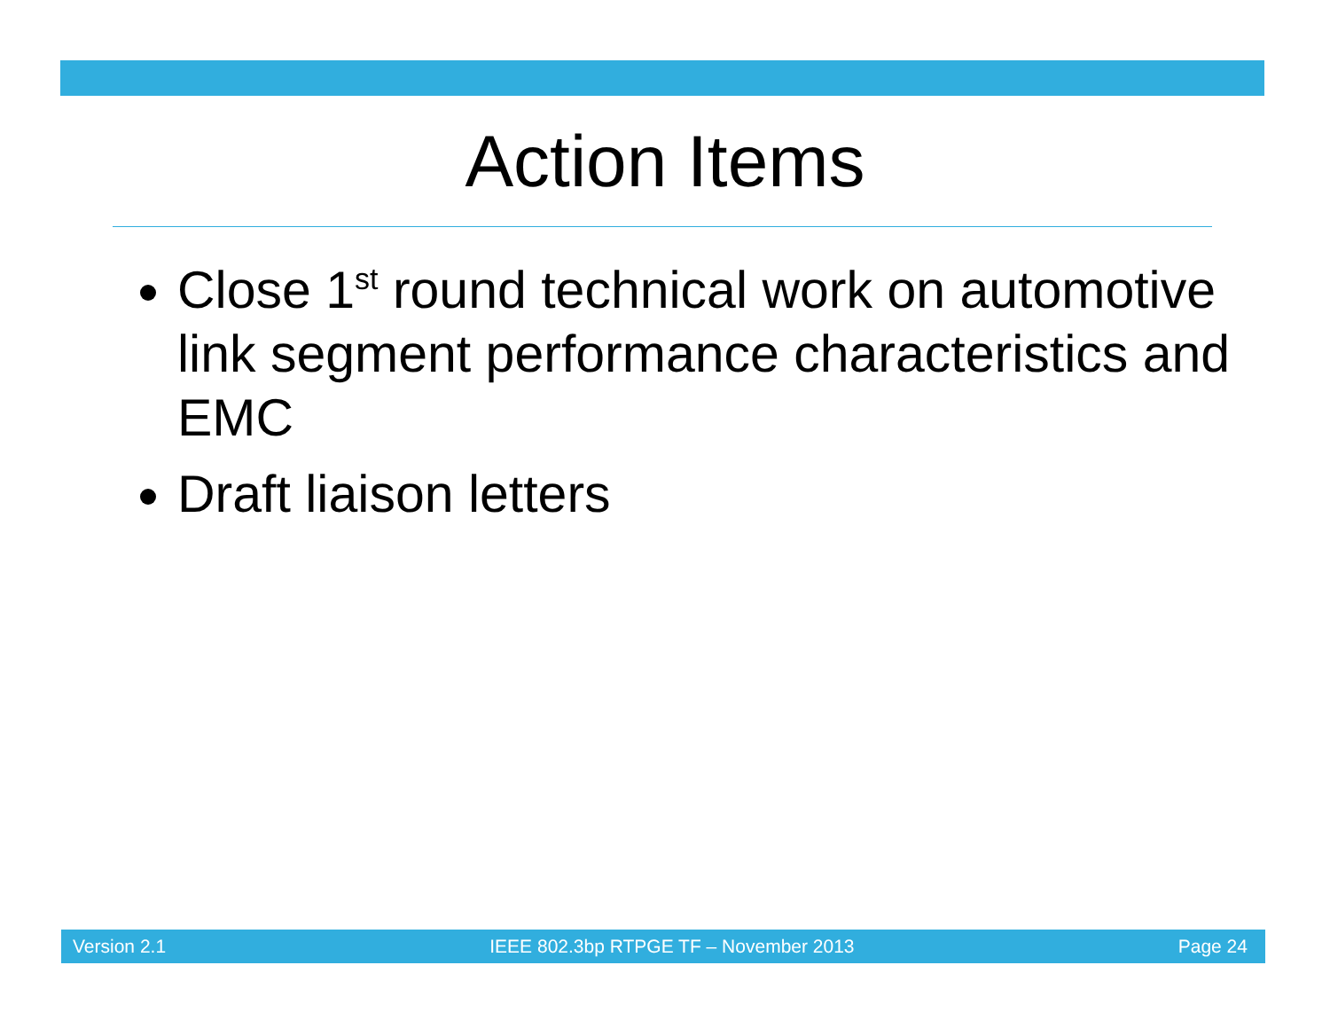Action Items
Close 1<sup>st</sup> round technical work on automotive link segment performance characteristics and EMC
Draft liaison letters
Version 2.1 IEEE 802.3bp RTPGE TF – November 2013 Page 24